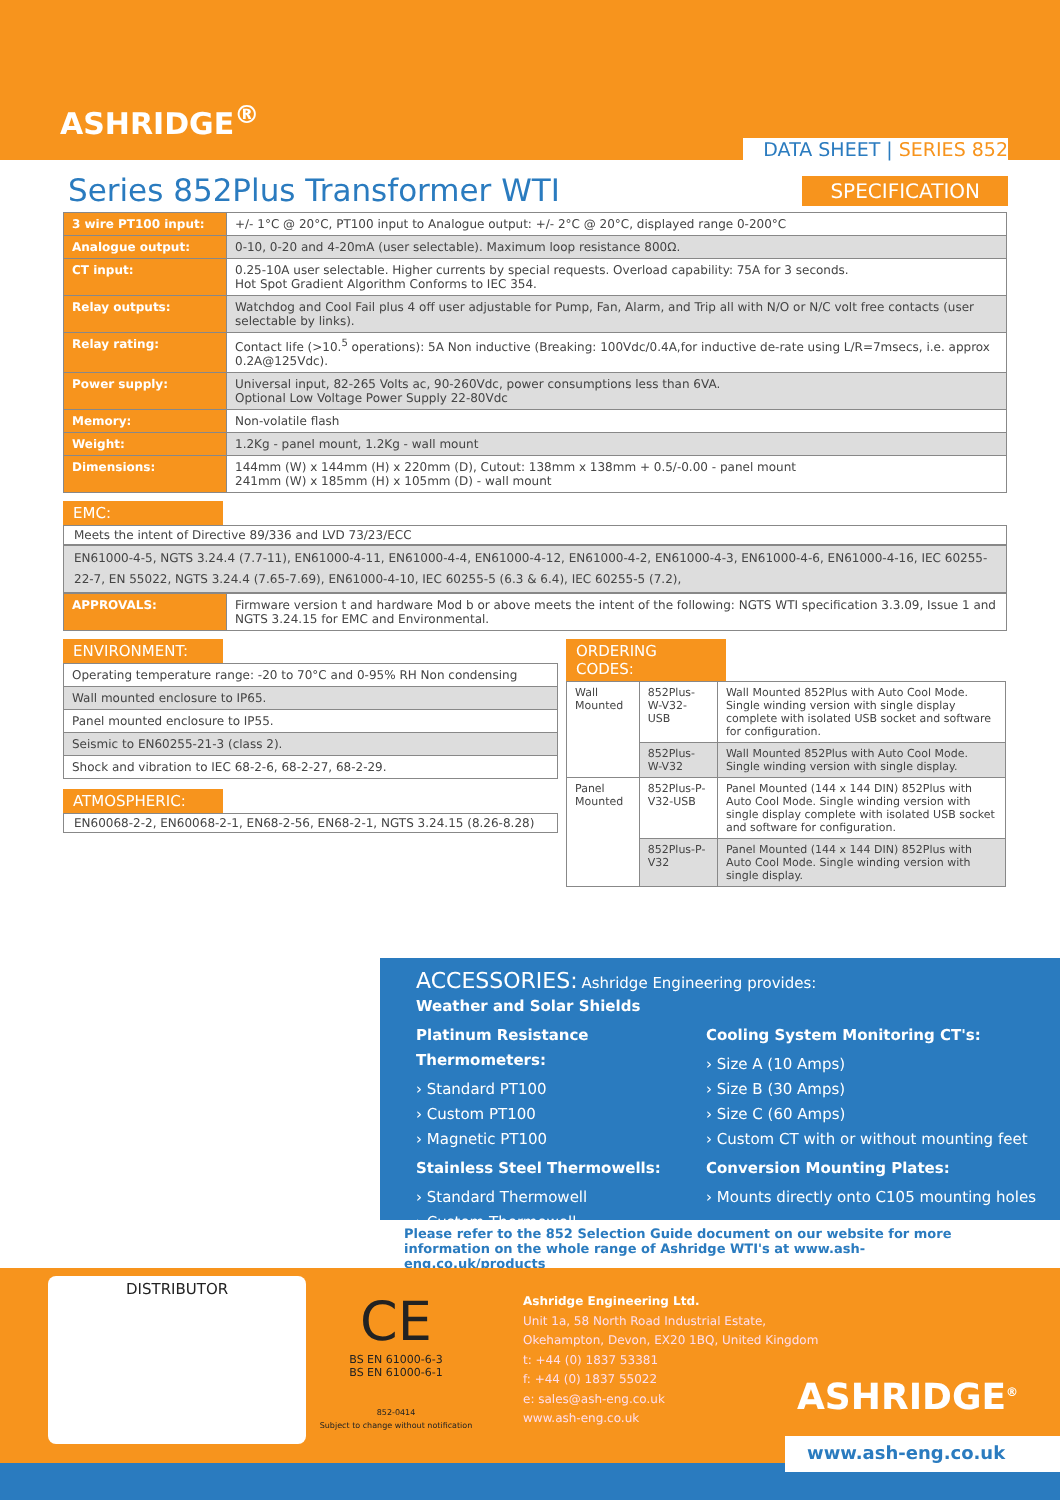ASHRIDGE<sup>®</sup>
DATA SHEET | SERIES 852
Series 852Plus Transformer WTI
SPECIFICATION
| 3 wire PT100 input: | +/- 1°C @ 20°C, PT100 input to Analogue output: +/- 2°C @ 20°C, displayed range 0-200°C |
| Analogue output: | 0-10, 0-20 and 4-20mA (user selectable). Maximum loop resistance 800Ω. |
| CT input: | 0.25-10A user selectable. Higher currents by special requests. Overload capability: 75A for 3 seconds. Hot Spot Gradient Algorithm Conforms to IEC 354. |
| Relay outputs: | Watchdog and Cool Fail plus 4 off user adjustable for Pump, Fan, Alarm, and Trip all with N/O or N/C volt free contacts (user selectable by links). |
| Relay rating: | Contact life (>10.<sup>5</sup> operations): 5A Non inductive (Breaking: 100Vdc/0.4A,for inductive de-rate using L/R=7msecs, i.e. approx 0.2A@125Vdc). |
| Power supply: | Universal input, 82-265 Volts ac, 90-260Vdc, power consumptions less than 6VA. Optional Low Voltage Power Supply 22-80Vdc |
| Memory: | Non-volatile flash |
| Weight: | 1.2Kg - panel mount, 1.2Kg - wall mount |
| Dimensions: | 144mm (W) x 144mm (H) x 220mm (D), Cutout: 138mm x 138mm + 0.5/-0.00 - panel mount 241mm (W) x 185mm (H) x 105mm (D) - wall mount |
EMC:
Meets the intent of Directive 89/336 and LVD 73/23/ECC
EN61000-4-5, NGTS 3.24.4 (7.7-11), EN61000-4-11, EN61000-4-4, EN61000-4-12, EN61000-4-2, EN61000-4-3, EN61000-4-6, EN61000-4-16, IEC 60255-22-7, EN 55022, NGTS 3.24.4 (7.65-7.69), EN61000-4-10, IEC 60255-5 (6.3 & 6.4), IEC 60255-5 (7.2),
| APPROVALS: | Firmware version t and hardware Mod b or above meets the intent of the following: NGTS WTI specification 3.3.09, Issue 1 and NGTS 3.24.15 for EMC and Environmental. |
ENVIRONMENT:
| Operating temperature range: -20 to 70°C and 0-95% RH Non condensing |
| Wall mounted enclosure to IP65. |
| Panel mounted enclosure to IP55. |
| Seismic to EN60255-21-3 (class 2). |
| Shock and vibration to IEC 68-2-6, 68-2-27, 68-2-29. |
ATMOSPHERIC:
EN60068-2-2, EN60068-2-1, EN68-2-56, EN68-2-1, NGTS 3.24.15 (8.26-8.28)
ORDERING CODES:
| Wall Mounted | 852Plus-W-V32-USB | Wall Mounted 852Plus with Auto Cool Mode. Single winding version with single display complete with isolated USB socket and software for configuration. |
| | 852Plus-W-V32 | Wall Mounted 852Plus with Auto Cool Mode. Single winding version with single display. |
| Panel Mounted | 852Plus-P-V32-USB | Panel Mounted (144 x 144 DIN) 852Plus with Auto Cool Mode. Single winding version with single display complete with isolated USB socket and software for configuration. |
| | 852Plus-P-V32 | Panel Mounted (144 x 144 DIN) 852Plus with Auto Cool Mode. Single winding version with single display. |
ACCESSORIES: Ashridge Engineering provides:
Weather and Solar Shields
Platinum Resistance Thermometers:
› Standard PT100
› Custom PT100
› Magnetic PT100
Stainless Steel Thermowells:
› Standard Thermowell
› Custom Thermowell
Cooling System Monitoring CT's:
› Size A (10 Amps)
› Size B (30 Amps)
› Size C (60 Amps)
› Custom CT with or without mounting feet
Conversion Mounting Plates:
› Mounts directly onto C105 mounting holes
Please refer to the 852 Selection Guide document on our website for more information on the whole range of Ashridge WTI's at www.ash-eng.co.uk/products
DISTRIBUTOR
CE
BS EN 61000-6-3
BS EN 61000-6-1
852-0414
Subject to change without notification
Ashridge Engineering Ltd.
Unit 1a, 58 North Road Industrial Estate,
Okehampton, Devon, EX20 1BQ, United Kingdom
t: +44 (0) 1837 53381
f: +44 (0) 1837 55022
e: sales@ash-eng.co.uk
www.ash-eng.co.uk
ASHRIDGE<sup>®</sup>
www.ash-eng.co.uk